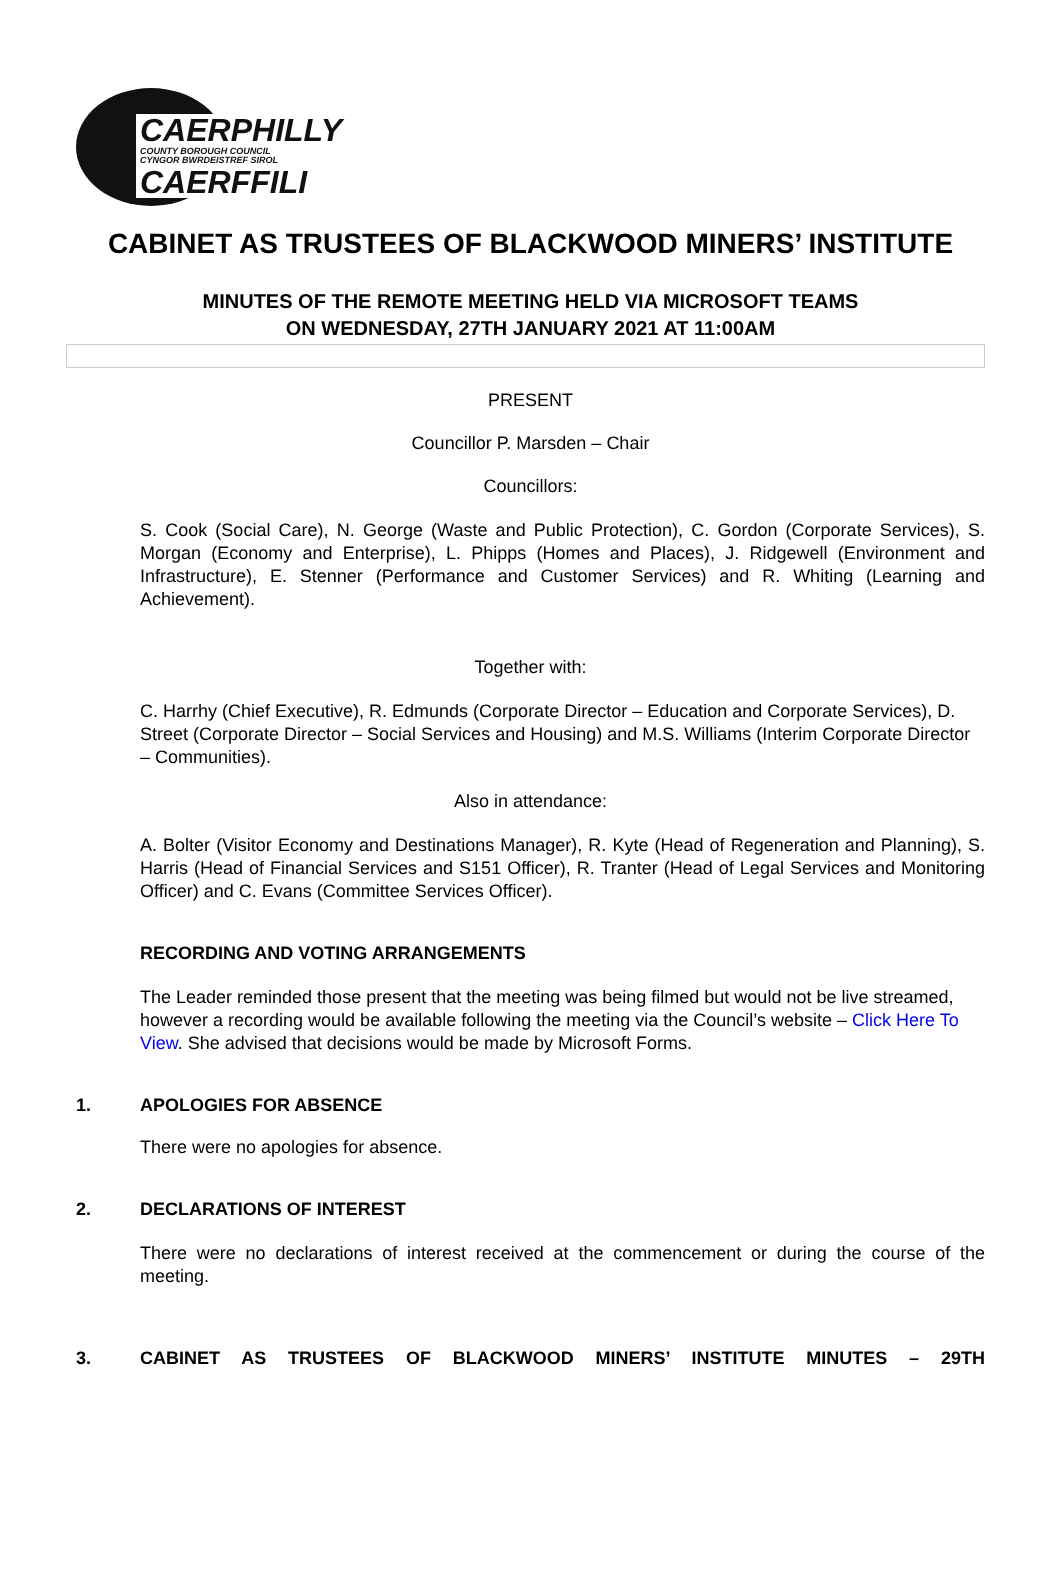CAERPHILLY
COUNTY BOROUGH COUNCIL
CYNGOR BWRDEISTREF SIROL
CAERFFILI
CABINET AS TRUSTEES OF BLACKWOOD MINERS’ INSTITUTE
MINUTES OF THE REMOTE MEETING HELD VIA MICROSOFT TEAMS
ON WEDNESDAY, 27TH JANUARY 2021 AT 11:00AM
PRESENT
Councillor P. Marsden – Chair
Councillors:
S. Cook (Social Care), N. George (Waste and Public Protection), C. Gordon (Corporate Services), S. Morgan (Economy and Enterprise), L. Phipps (Homes and Places), J. Ridgewell (Environment and Infrastructure), E. Stenner (Performance and Customer Services) and R. Whiting (Learning and Achievement).
Together with:
C. Harrhy (Chief Executive), R. Edmunds (Corporate Director – Education and Corporate Services), D. Street (Corporate Director – Social Services and Housing) and M.S. Williams (Interim Corporate Director – Communities).
Also in attendance:
A. Bolter (Visitor Economy and Destinations Manager), R. Kyte (Head of Regeneration and Planning), S. Harris (Head of Financial Services and S151 Officer), R. Tranter (Head of Legal Services and Monitoring Officer) and C. Evans (Committee Services Officer).
RECORDING AND VOTING ARRANGEMENTS
The Leader reminded those present that the meeting was being filmed but would not be live streamed, however a recording would be available following the meeting via the Council’s website – Click Here To View. She advised that decisions would be made by Microsoft Forms.
1. APOLOGIES FOR ABSENCE
There were no apologies for absence.
2. DECLARATIONS OF INTEREST
There were no declarations of interest received at the commencement or during the course of the meeting.
3. CABINET AS TRUSTEES OF BLACKWOOD MINERS’ INSTITUTE MINUTES – 29TH